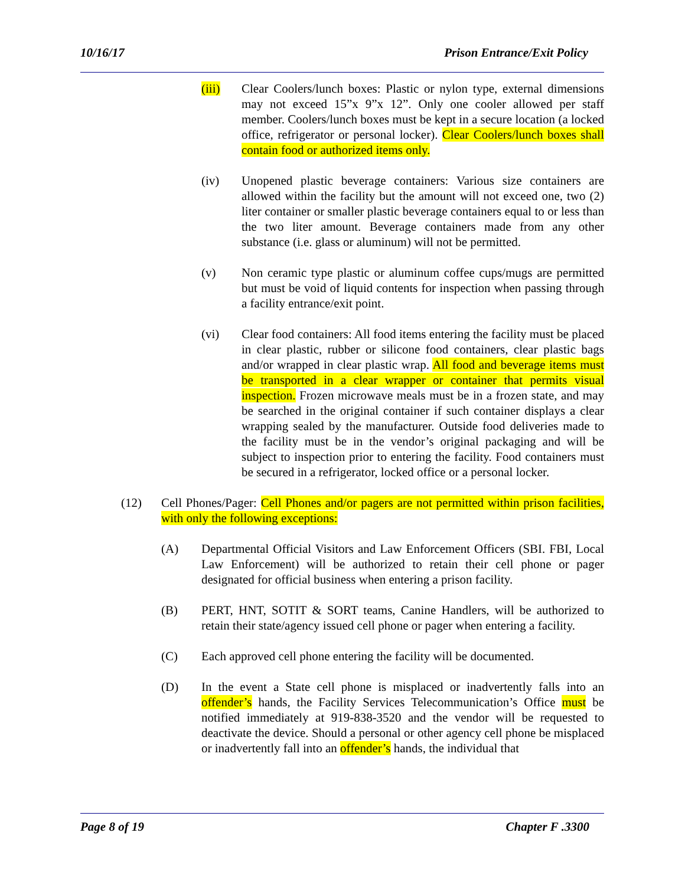10/16/17 Prison Entrance/Exit Policy
(iii) Clear Coolers/lunch boxes: Plastic or nylon type, external dimensions may not exceed 15”x 9”x 12”. Only one cooler allowed per staff member. Coolers/lunch boxes must be kept in a secure location (a locked office, refrigerator or personal locker). Clear Coolers/lunch boxes shall contain food or authorized items only.
(iv) Unopened plastic beverage containers: Various size containers are allowed within the facility but the amount will not exceed one, two (2) liter container or smaller plastic beverage containers equal to or less than the two liter amount. Beverage containers made from any other substance (i.e. glass or aluminum) will not be permitted.
(v) Non ceramic type plastic or aluminum coffee cups/mugs are permitted but must be void of liquid contents for inspection when passing through a facility entrance/exit point.
(vi) Clear food containers: All food items entering the facility must be placed in clear plastic, rubber or silicone food containers, clear plastic bags and/or wrapped in clear plastic wrap. All food and beverage items must be transported in a clear wrapper or container that permits visual inspection. Frozen microwave meals must be in a frozen state, and may be searched in the original container if such container displays a clear wrapping sealed by the manufacturer. Outside food deliveries made to the facility must be in the vendor’s original packaging and will be subject to inspection prior to entering the facility. Food containers must be secured in a refrigerator, locked office or a personal locker.
(12) Cell Phones/Pager: Cell Phones and/or pagers are not permitted within prison facilities, with only the following exceptions:
(A) Departmental Official Visitors and Law Enforcement Officers (SBI. FBI, Local Law Enforcement) will be authorized to retain their cell phone or pager designated for official business when entering a prison facility.
(B) PERT, HNT, SOTIT & SORT teams, Canine Handlers, will be authorized to retain their state/agency issued cell phone or pager when entering a facility.
(C) Each approved cell phone entering the facility will be documented.
(D) In the event a State cell phone is misplaced or inadvertently falls into an offender’s hands, the Facility Services Telecommunication’s Office must be notified immediately at 919-838-3520 and the vendor will be requested to deactivate the device. Should a personal or other agency cell phone be misplaced or inadvertently fall into an offender’s hands, the individual that
Page 8 of 19 Chapter F .3300